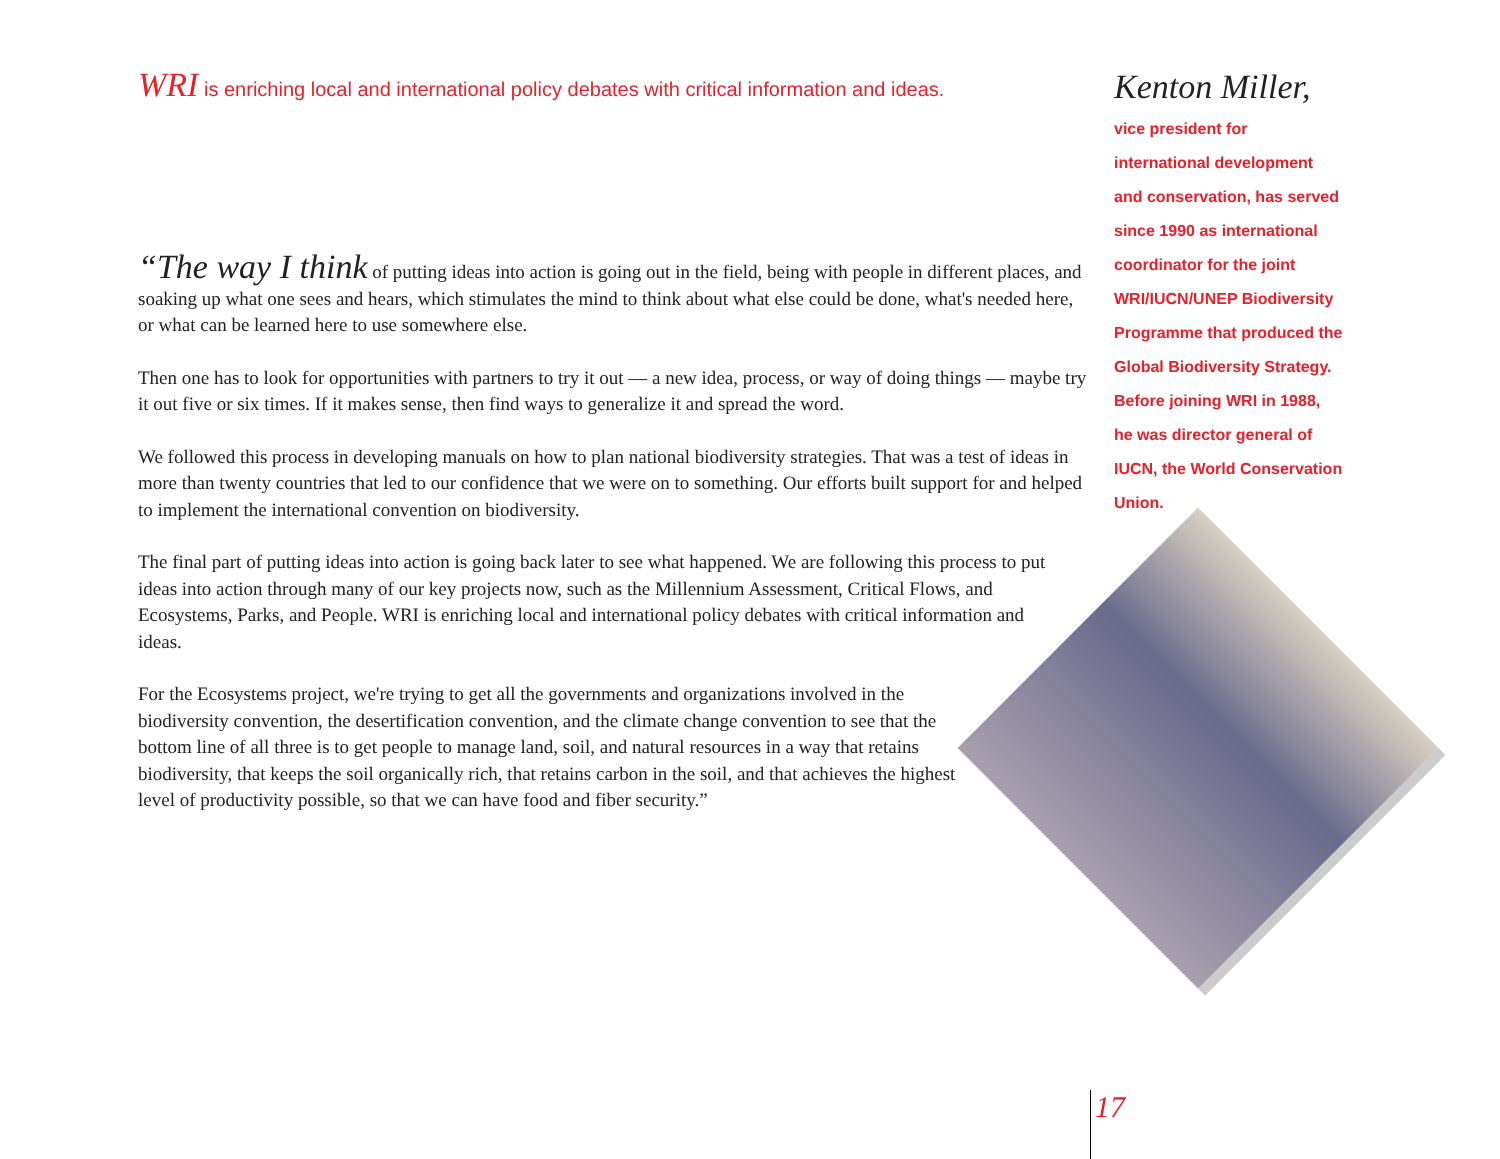WRI is enriching local and international policy debates with critical information and ideas.
“The way I think of putting ideas into action is going out in the field, being with people in different places, and soaking up what one sees and hears, which stimulates the mind to think about what else could be done, what's needed here, or what can be learned here to use somewhere else.
Then one has to look for opportunities with partners to try it out — a new idea, process, or way of doing things — maybe try it out five or six times. If it makes sense, then find ways to generalize it and spread the word.
We followed this process in developing manuals on how to plan national biodiversity strategies. That was a test of ideas in more than twenty countries that led to our confidence that we were on to something. Our efforts built support for and helped to implement the international convention on biodiversity.
The final part of putting ideas into action is going back later to see what happened. We are following this process to put ideas into action through many of our key projects now, such as the Millennium Assessment, Critical Flows, and Ecosystems, Parks, and People. WRI is enriching local and international policy debates with critical information and ideas.
For the Ecosystems project, we're trying to get all the governments and organizations involved in the biodiversity convention, the desertification convention, and the climate change convention to see that the bottom line of all three is to get people to manage land, soil, and natural resources in a way that retains biodiversity, that keeps the soil organically rich, that retains carbon in the soil, and that achieves the highest level of productivity possible, so that we can have food and fiber security.”
Kenton Miller,
vice president for
international development
and conservation, has served
since 1990 as international
coordinator for the joint
WRI/IUCN/UNEP Biodiversity
Programme that produced the
Global Biodiversity Strategy.
Before joining WRI in 1988,
he was director general of
IUCN, the World Conservation
Union.
17